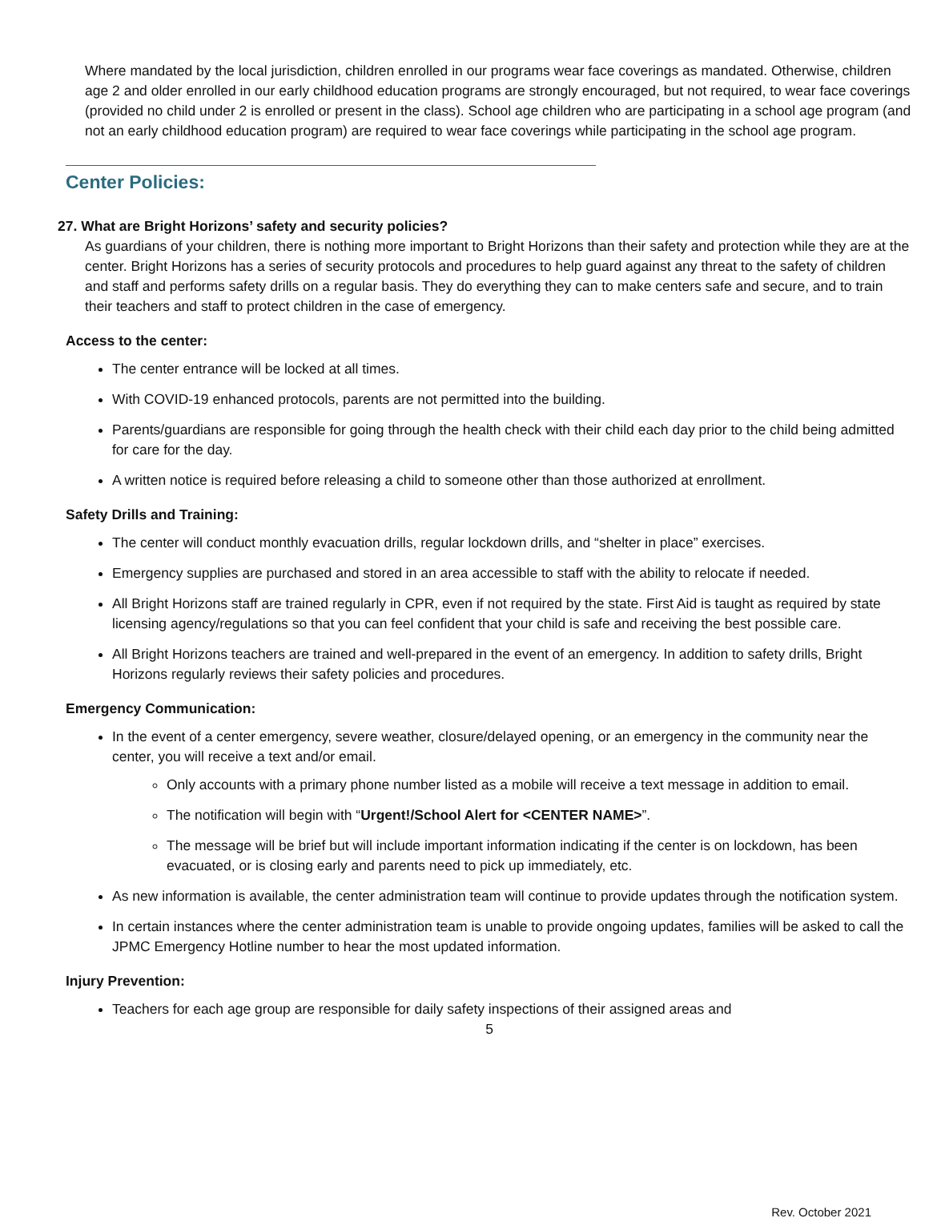Where mandated by the local jurisdiction, children enrolled in our programs wear face coverings as mandated. Otherwise, children age 2 and older enrolled in our early childhood education programs are strongly encouraged, but not required, to wear face coverings (provided no child under 2 is enrolled or present in the class). School age children who are participating in a school age program (and not an early childhood education program) are required to wear face coverings while participating in the school age program.
Center Policies:
27. What are Bright Horizons’ safety and security policies?
As guardians of your children, there is nothing more important to Bright Horizons than their safety and protection while they are at the center. Bright Horizons has a series of security protocols and procedures to help guard against any threat to the safety of children and staff and performs safety drills on a regular basis. They do everything they can to make centers safe and secure, and to train their teachers and staff to protect children in the case of emergency.
Access to the center:
The center entrance will be locked at all times.
With COVID-19 enhanced protocols, parents are not permitted into the building.
Parents/guardians are responsible for going through the health check with their child each day prior to the child being admitted for care for the day.
A written notice is required before releasing a child to someone other than those authorized at enrollment.
Safety Drills and Training:
The center will conduct monthly evacuation drills, regular lockdown drills, and “shelter in place” exercises.
Emergency supplies are purchased and stored in an area accessible to staff with the ability to relocate if needed.
All Bright Horizons staff are trained regularly in CPR, even if not required by the state. First Aid is taught as required by state licensing agency/regulations so that you can feel confident that your child is safe and receiving the best possible care.
All Bright Horizons teachers are trained and well-prepared in the event of an emergency. In addition to safety drills, Bright Horizons regularly reviews their safety policies and procedures.
Emergency Communication:
In the event of a center emergency, severe weather, closure/delayed opening, or an emergency in the community near the center, you will receive a text and/or email.
Only accounts with a primary phone number listed as a mobile will receive a text message in addition to email.
The notification will begin with “Urgent!/School Alert for <CENTER NAME>”.
The message will be brief but will include important information indicating if the center is on lockdown, has been evacuated, or is closing early and parents need to pick up immediately, etc.
As new information is available, the center administration team will continue to provide updates through the notification system.
In certain instances where the center administration team is unable to provide ongoing updates, families will be asked to call the JPMC Emergency Hotline number to hear the most updated information.
Injury Prevention:
Teachers for each age group are responsible for daily safety inspections of their assigned areas and
5
Rev. October 2021